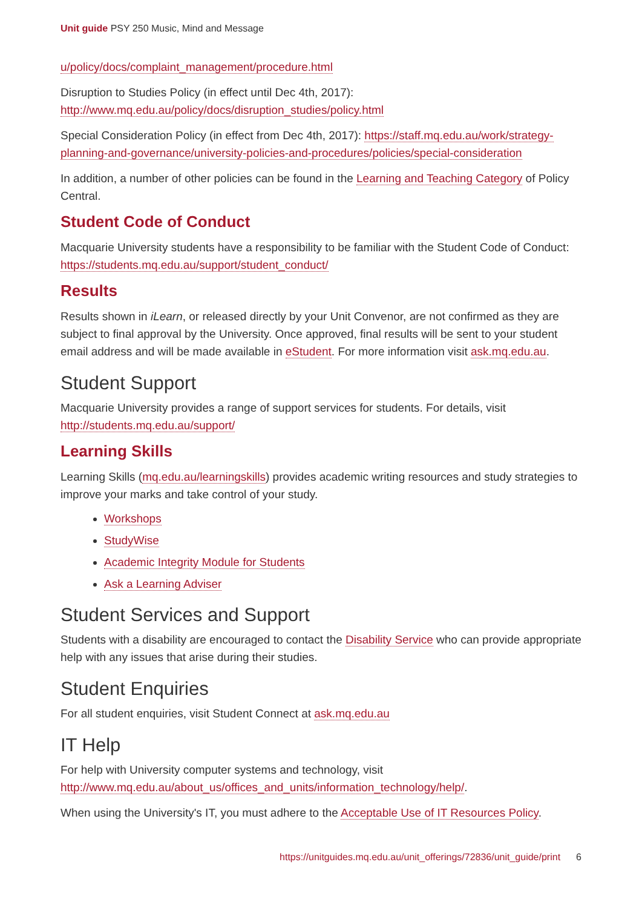Unit guide PSY 250 Music, Mind and Message
u/policy/docs/complaint_management/procedure.html
Disruption to Studies Policy (in effect until Dec 4th, 2017): http://www.mq.edu.au/policy/docs/disruption_studies/policy.html
Special Consideration Policy (in effect from Dec 4th, 2017): https://staff.mq.edu.au/work/strategy-planning-and-governance/university-policies-and-procedures/policies/special-consideration
In addition, a number of other policies can be found in the Learning and Teaching Category of Policy Central.
Student Code of Conduct
Macquarie University students have a responsibility to be familiar with the Student Code of Conduct: https://students.mq.edu.au/support/student_conduct/
Results
Results shown in iLearn, or released directly by your Unit Convenor, are not confirmed as they are subject to final approval by the University. Once approved, final results will be sent to your student email address and will be made available in eStudent. For more information visit ask.mq.edu.au.
Student Support
Macquarie University provides a range of support services for students. For details, visit http://students.mq.edu.au/support/
Learning Skills
Learning Skills (mq.edu.au/learningskills) provides academic writing resources and study strategies to improve your marks and take control of your study.
Workshops
StudyWise
Academic Integrity Module for Students
Ask a Learning Adviser
Student Services and Support
Students with a disability are encouraged to contact the Disability Service who can provide appropriate help with any issues that arise during their studies.
Student Enquiries
For all student enquiries, visit Student Connect at ask.mq.edu.au
IT Help
For help with University computer systems and technology, visit http://www.mq.edu.au/about_us/offices_and_units/information_technology/help/.
When using the University's IT, you must adhere to the Acceptable Use of IT Resources Policy.
https://unitguides.mq.edu.au/unit_offerings/72836/unit_guide/print 6